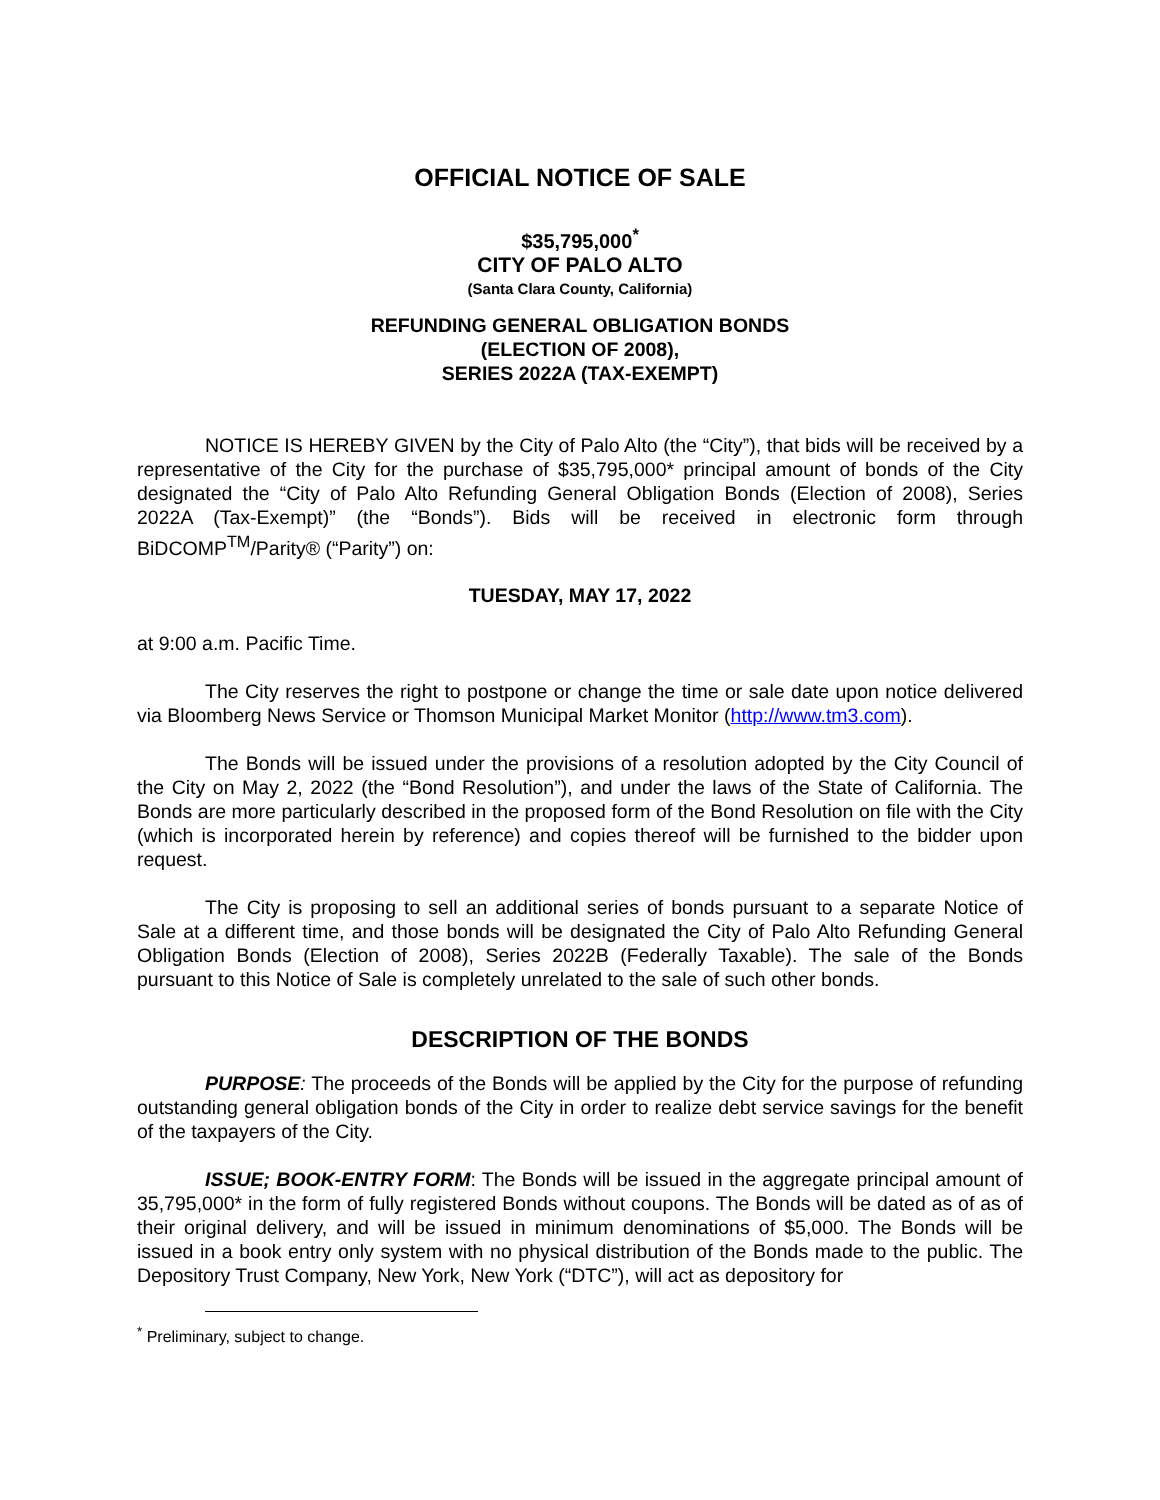OFFICIAL NOTICE OF SALE
$35,795,000<sup>*</sup>
CITY OF PALO ALTO
(Santa Clara County, California)
REFUNDING GENERAL OBLIGATION BONDS
(ELECTION OF 2008),
SERIES 2022A (TAX-EXEMPT)
NOTICE IS HEREBY GIVEN by the City of Palo Alto (the “City”), that bids will be received by a representative of the City for the purchase of $35,795,000* principal amount of bonds of the City designated the “City of Palo Alto Refunding General Obligation Bonds (Election of 2008), Series 2022A (Tax-Exempt)” (the “Bonds”). Bids will be received in electronic form through BiDCOMP<sup>TM</sup>/Parity® (“Parity”) on:
TUESDAY, MAY 17, 2022
at 9:00 a.m. Pacific Time.
The City reserves the right to postpone or change the time or sale date upon notice delivered via Bloomberg News Service or Thomson Municipal Market Monitor (http://www.tm3.com).
The Bonds will be issued under the provisions of a resolution adopted by the City Council of the City on May 2, 2022 (the “Bond Resolution”), and under the laws of the State of California. The Bonds are more particularly described in the proposed form of the Bond Resolution on file with the City (which is incorporated herein by reference) and copies thereof will be furnished to the bidder upon request.
The City is proposing to sell an additional series of bonds pursuant to a separate Notice of Sale at a different time, and those bonds will be designated the City of Palo Alto Refunding General Obligation Bonds (Election of 2008), Series 2022B (Federally Taxable). The sale of the Bonds pursuant to this Notice of Sale is completely unrelated to the sale of such other bonds.
DESCRIPTION OF THE BONDS
PURPOSE: The proceeds of the Bonds will be applied by the City for the purpose of refunding outstanding general obligation bonds of the City in order to realize debt service savings for the benefit of the taxpayers of the City.
ISSUE; BOOK-ENTRY FORM: The Bonds will be issued in the aggregate principal amount of 35,795,000* in the form of fully registered Bonds without coupons. The Bonds will be dated as of as of their original delivery, and will be issued in minimum denominations of $5,000. The Bonds will be issued in a book entry only system with no physical distribution of the Bonds made to the public. The Depository Trust Company, New York, New York (“DTC”), will act as depository for
<sup>*</sup> Preliminary, subject to change.